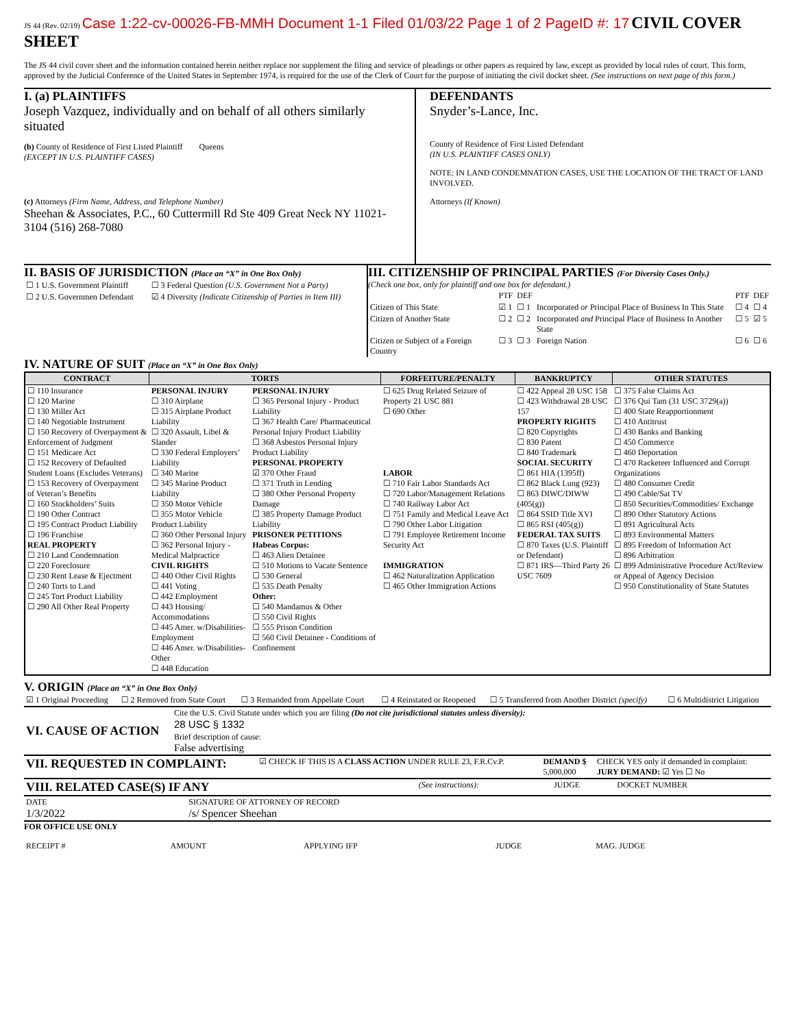JS 44 (Rev. 02/19) Case 1:22-cv-00026-FB-MMH Document 1-1 Filed 01/03/22 Page 1 of 2 PageID #: 17
CIVIL COVER SHEET
The JS 44 civil cover sheet and the information contained herein neither replace nor supplement the filing and service of pleadings or other papers as required by law, except as provided by local rules of court. This form, approved by the Judicial Conference of the United States in September 1974, is required for the use of the Clerk of Court for the purpose of initiating the civil docket sheet. (See instructions on next page of this form.)
I. (a) PLAINTIFFS
Joseph Vazquez, individually and on behalf of all others similarly situated
(b) County of Residence of First Listed Plaintiff Queens
(EXCEPT IN U.S. PLAINTIFF CASES)
(c) Attorneys (Firm Name, Address, and Telephone Number)
Sheehan & Associates, P.C., 60 Cuttermill Rd Ste 409 Great Neck NY 11021-3104 (516) 268-7080
DEFENDANTS
Snyder’s-Lance, Inc.
County of Residence of First Listed Defendant
(IN U.S. PLAINTIFF CASES ONLY)
NOTE: IN LAND CONDEMNATION CASES, USE THE LOCATION OF THE TRACT OF LAND INVOLVED.
Attorneys (If Known)
II. BASIS OF JURISDICTION (Place an “X” in One Box Only)
| ☐ 1 U.S. Government Plaintiff | ☐ 3 Federal Question (U.S. Government Not a Party) |
| ☐ 2 U.S. Governmen Defendant | ☑ 4 Diversity (Indicate Citizenship of Parties in Item III) |
III. CITIZENSHIP OF PRINCIPAL PARTIES (For Diversity Cases Only.)
(Check one box, only for plaintiff and one box for defendant.)
| | PTF | DEF | | PTF | DEF |
| Citizen of This State | ☑ 1 | ☐ 1 | Incorporated or Principal Place of Business In This State | ☐ 4 | ☐ 4 |
| Citizen of Another State | ☐ 2 | ☐ 2 | Incorporated and Principal Place of Business In Another State | ☐ 5 | ☑ 5 |
| Citizen or Subject of a Foreign Country | ☐ 3 | ☐ 3 | Foreign Nation | ☐ 6 | ☐ 6 |
IV. NATURE OF SUIT (Place an “X” in One Box Only)
| CONTRACT | TORTS | | FORFEITURE/PENALTY | BANKRUPTCY | OTHER STATUTES |
| --- | --- | --- | --- | --- | --- |
| ☐ 110 Insurance ☐ 120 Marine ☐ 130 Miller Act ☐ 140 Negotiable Instrument ☐ 150 Recovery of Overpayment & Enforcement of Judgment ☐ 151 Medicare Act ☐ 152 Recovery of Defaulted Student Loans (Excludes Veterans) ☐ 153 Recovery of Overpayment of Veteran’s Benefits ☐ 160 Stockholders’ Suits ☐ 190 Other Contract ☐ 195 Contract Product Liability ☐ 196 Franchise REAL PROPERTY ☐ 210 Land Condemnation ☐ 220 Foreclosure ☐ 230 Rent Lease & Ejectment ☐ 240 Torts to Land ☐ 245 Tort Product Liability ☐ 290 All Other Real Property | PERSONAL INJURY ☐ 310 Airplane ☐ 315 Airplane Product Liability ☐ 320 Assault, Libel & Slander ☐ 330 Federal Employers’ Liability ☐ 340 Marine ☐ 345 Marine Product Liability ☐ 350 Motor Vehicle ☐ 355 Motor Vehicle Product Liability ☐ 360 Other Personal Injury ☐ 362 Personal Injury - Medical Malpractice CIVIL RIGHTS ☐ 440 Other Civil Rights ☐ 441 Voting ☐ 442 Employment ☐ 443 Housing/ Accommodations ☐ 445 Amer. w/Disabilities-Employment ☐ 446 Amer. w/Disabilities-Other ☐ 448 Education | PERSONAL INJURY ☐ 365 Personal Injury - Product Liability ☐ 367 Health Care/ Pharmaceutical Personal Injury Product Liability ☐ 368 Asbestos Personal Injury Product Liability PERSONAL PROPERTY ☑ 370 Other Fraud ☐ 371 Truth in Lending ☐ 380 Other Personal Property Damage ☐ 385 Property Damage Product Liability PRISONER PETITIONS Habeas Corpus: ☐ 463 Alien Detainee ☐ 510 Motions to Vacate Sentence ☐ 530 General ☐ 535 Death Penalty Other: ☐ 540 Mandamus & Other ☐ 550 Civil Rights ☐ 555 Prison Condition ☐ 560 Civil Detainee - Conditions of Confinement | ☐ 625 Drug Related Seizure of Property 21 USC 881 ☐ 690 Other LABOR ☐ 710 Fair Labor Standards Act ☐ 720 Labor/Management Relations ☐ 740 Railway Labor Act ☐ 751 Family and Medical Leave Act ☐ 790 Other Labor Litigation ☐ 791 Employee Retirement Income Security Act IMMIGRATION ☐ 462 Naturalization Application ☐ 465 Other Immigration Actions | ☐ 422 Appeal 28 USC 158 ☐ 423 Withdrawal 28 USC 157 PROPERTY RIGHTS ☐ 820 Copyrights ☐ 830 Patent ☐ 840 Trademark SOCIAL SECURITY ☐ 861 HIA (1395ff) ☐ 862 Black Lung (923) ☐ 863 DIWC/DIWW (405(g)) ☐ 864 SSID Title XVI ☐ 865 RSI (405(g)) FEDERAL TAX SUITS ☐ 870 Taxes (U.S. Plaintiff or Defendant) ☐ 871 IRS—Third Party 26 USC 7609 | ☐ 375 False Claims Act ☐ 376 Qui Tam (31 USC 3729(a)) ☐ 400 State Reapportionment ☐ 410 Antitrust ☐ 430 Banks and Banking ☐ 450 Commerce ☐ 460 Deportation ☐ 470 Racketeer Influenced and Corrupt Organizations ☐ 480 Consumer Credit ☐ 490 Cable/Sat TV ☐ 850 Securities/Commodities/ Exchange ☐ 890 Other Statutory Actions ☐ 891 Agricultural Acts ☐ 893 Environmental Matters ☐ 895 Freedom of Information Act ☐ 896 Arbitration ☐ 899 Administrative Procedure Act/Review or Appeal of Agency Decision ☐ 950 Constitutionality of State Statutes |
V. ORIGIN (Place an “X” in One Box Only)
| ☑ 1 Original Proceeding | ☐ 2 Removed from State Court | ☐ 3 Remanded from Appellate Court | ☐ 4 Reinstated or Reopened | ☐ 5 Transferred from Another District (specify) | ☐ 6 Multidistrict Litigation |
| VI. CAUSE OF ACTION | Cite the U.S. Civil Statute under which you are filing (Do not cite jurisdictional statutes unless diversity): 28 USC § 1332 |
| | Brief description of cause: False advertising |
| VII. REQUESTED IN COMPLAINT: | ☑ CHECK IF THIS IS A CLASS ACTION UNDER RULE 23, F.R.Cv.P. | DEMAND $ 5,000,000 | CHECK YES only if demanded in complaint: JURY DEMAND: ☑ Yes ☐ No |
| VIII. RELATED CASE(S) IF ANY | (See instructions): | JUDGE | DOCKET NUMBER |
| DATE 1/3/2022 | SIGNATURE OF ATTORNEY OF RECORD /s/ Spencer Sheehan |
FOR OFFICE USE ONLY
| RECEIPT # | AMOUNT | APPLYING IFP | JUDGE | MAG. JUDGE |